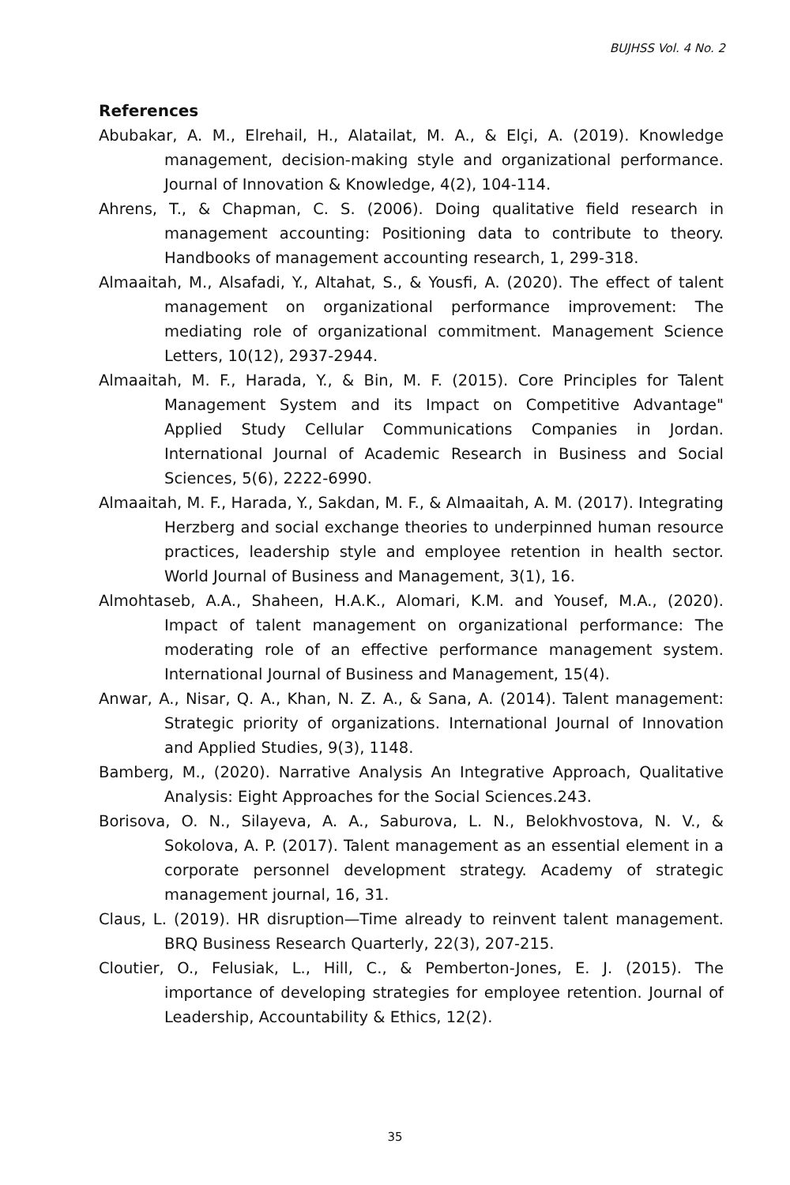BUJHSS Vol. 4 No. 2
References
Abubakar, A. M., Elrehail, H., Alatailat, M. A., & Elçi, A. (2019). Knowledge management, decision-making style and organizational performance. Journal of Innovation & Knowledge, 4(2), 104-114.
Ahrens, T., & Chapman, C. S. (2006). Doing qualitative field research in management accounting: Positioning data to contribute to theory. Handbooks of management accounting research, 1, 299-318.
Almaaitah, M., Alsafadi, Y., Altahat, S., & Yousfi, A. (2020). The effect of talent management on organizational performance improvement: The mediating role of organizational commitment. Management Science Letters, 10(12), 2937-2944.
Almaaitah, M. F., Harada, Y., & Bin, M. F. (2015). Core Principles for Talent Management System and its Impact on Competitive Advantage" Applied Study Cellular Communications Companies in Jordan. International Journal of Academic Research in Business and Social Sciences, 5(6), 2222-6990.
Almaaitah, M. F., Harada, Y., Sakdan, M. F., & Almaaitah, A. M. (2017). Integrating Herzberg and social exchange theories to underpinned human resource practices, leadership style and employee retention in health sector. World Journal of Business and Management, 3(1), 16.
Almohtaseb, A.A., Shaheen, H.A.K., Alomari, K.M. and Yousef, M.A., (2020). Impact of talent management on organizational performance: The moderating role of an effective performance management system. International Journal of Business and Management, 15(4).
Anwar, A., Nisar, Q. A., Khan, N. Z. A., & Sana, A. (2014). Talent management: Strategic priority of organizations. International Journal of Innovation and Applied Studies, 9(3), 1148.
Bamberg, M., (2020). Narrative Analysis An Integrative Approach, Qualitative Analysis: Eight Approaches for the Social Sciences.243.
Borisova, O. N., Silayeva, A. A., Saburova, L. N., Belokhvostova, N. V., & Sokolova, A. P. (2017). Talent management as an essential element in a corporate personnel development strategy. Academy of strategic management journal, 16, 31.
Claus, L. (2019). HR disruption—Time already to reinvent talent management. BRQ Business Research Quarterly, 22(3), 207-215.
Cloutier, O., Felusiak, L., Hill, C., & Pemberton-Jones, E. J. (2015). The importance of developing strategies for employee retention. Journal of Leadership, Accountability & Ethics, 12(2).
35